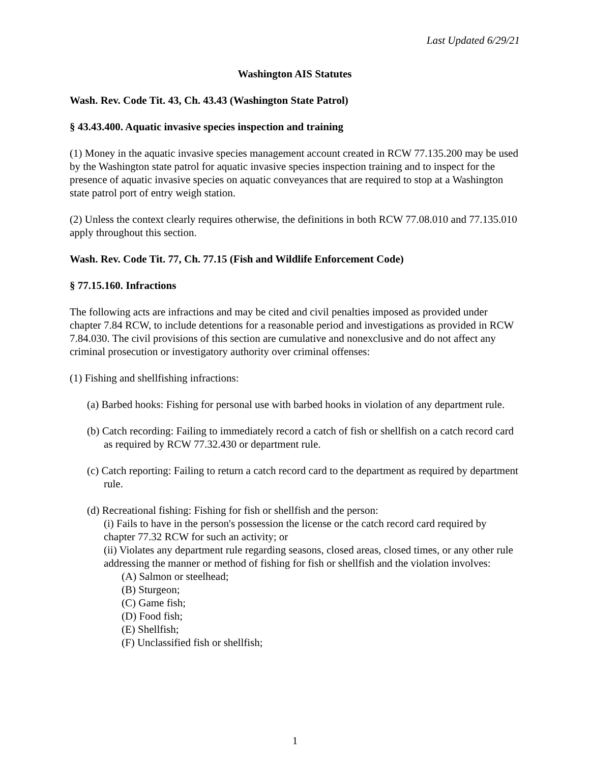Last Updated 6/29/21
Washington AIS Statutes
Wash. Rev. Code Tit. 43, Ch. 43.43 (Washington State Patrol)
§ 43.43.400. Aquatic invasive species inspection and training
(1) Money in the aquatic invasive species management account created in RCW 77.135.200 may be used by the Washington state patrol for aquatic invasive species inspection training and to inspect for the presence of aquatic invasive species on aquatic conveyances that are required to stop at a Washington state patrol port of entry weigh station.
(2) Unless the context clearly requires otherwise, the definitions in both RCW 77.08.010 and 77.135.010 apply throughout this section.
Wash. Rev. Code Tit. 77, Ch. 77.15 (Fish and Wildlife Enforcement Code)
§ 77.15.160. Infractions
The following acts are infractions and may be cited and civil penalties imposed as provided under chapter 7.84 RCW, to include detentions for a reasonable period and investigations as provided in RCW 7.84.030. The civil provisions of this section are cumulative and nonexclusive and do not affect any criminal prosecution or investigatory authority over criminal offenses:
(1) Fishing and shellfishing infractions:
(a) Barbed hooks: Fishing for personal use with barbed hooks in violation of any department rule.
(b) Catch recording: Failing to immediately record a catch of fish or shellfish on a catch record card as required by RCW 77.32.430 or department rule.
(c) Catch reporting: Failing to return a catch record card to the department as required by department rule.
(d) Recreational fishing: Fishing for fish or shellfish and the person:
(i) Fails to have in the person's possession the license or the catch record card required by chapter 77.32 RCW for such an activity; or
(ii) Violates any department rule regarding seasons, closed areas, closed times, or any other rule addressing the manner or method of fishing for fish or shellfish and the violation involves:
(A) Salmon or steelhead;
(B) Sturgeon;
(C) Game fish;
(D) Food fish;
(E) Shellfish;
(F) Unclassified fish or shellfish;
1